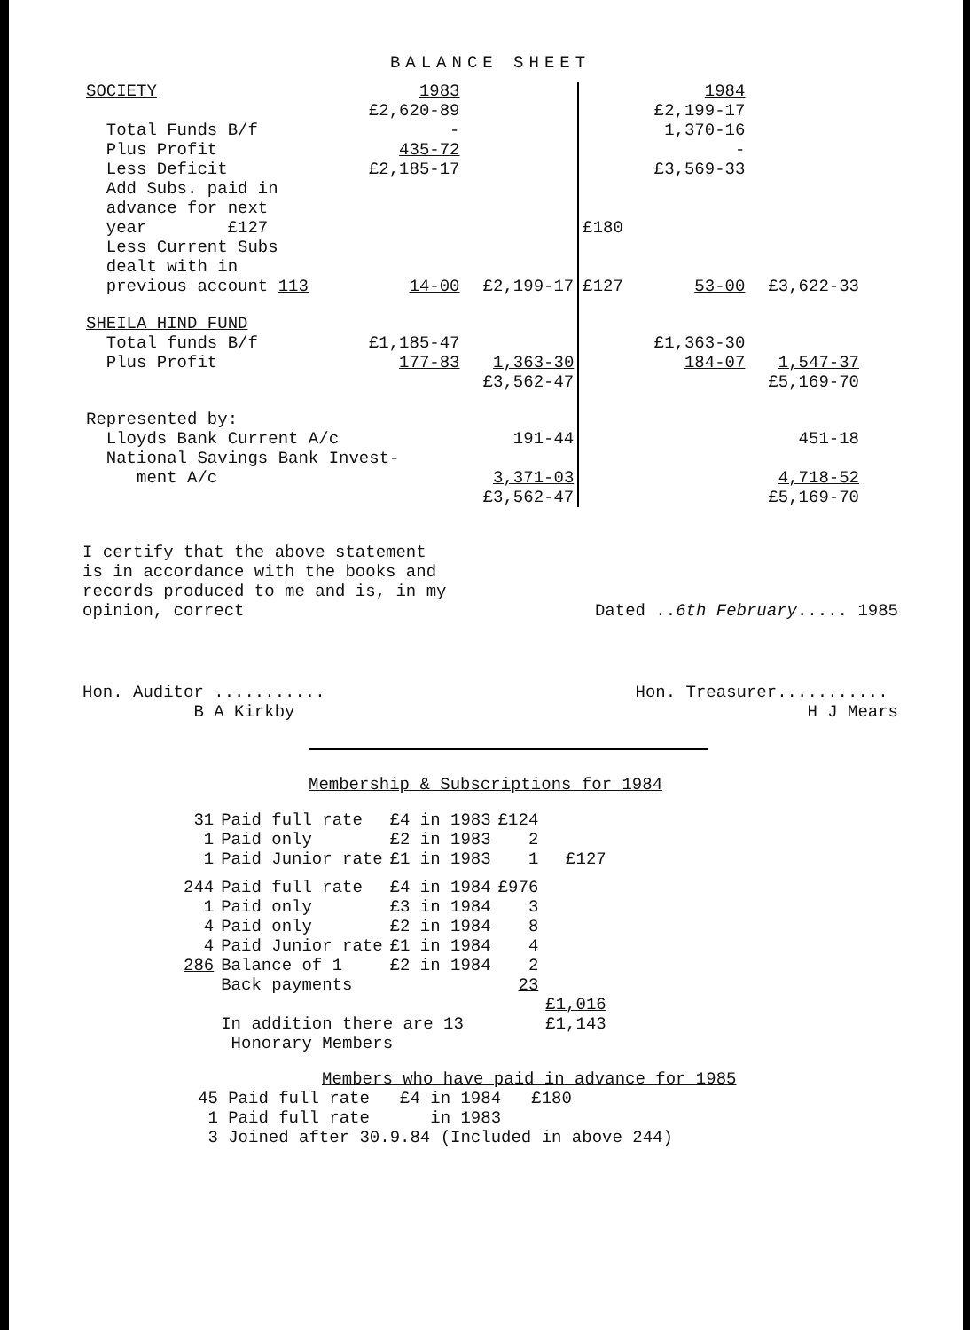BALANCE SHEET
| SOCIETY | 1983 | | | 1984 | |
| Total Funds B/f Plus Profit Less Deficit | £2,620-89 - 435-72 £2,185-17 | | | £2,199-17 1,370-16 - £3,569-33 | |
| Add Subs. paid in advance for next year £127 | | | £180 | | |
| Less Current Subs dealt with in previous account 113 | 14-00 | £2,199-17 | £127 | 53-00 | £3,622-33 |
| SHEILA HIND FUND | | | | | |
| Total funds B/f Plus Profit | £1,185-47 177-83 | 1,363-30 | | £1,363-30 184-07 | 1,547-37 |
| | | £3,562-47 | | | £5,169-70 |
| Represented by: | | | | | |
| Lloyds Bank Current A/c | | 191-44 | | | 451-18 |
| National Savings Bank Invest- ment A/c | | 3,371-03 | | | 4,718-52 |
| | | £3,562-47 | | | £5,169-70 |
I certify that the above statement
is in accordance with the books and
records produced to me and is, in my
opinion, correct
Dated ..6th February..... 1985
Hon. Auditor ...........
B A Kirkby
Hon. Treasurer...........
H J Mears
Membership & Subscriptions for 1984
| 31 1 1 | Paid full rate Paid only Paid Junior rate | £4 in 1983 £2 in 1983 £1 in 1983 | £124 2 1 | £127 |
| 244 1 4 4 286 | Paid full rate Paid only Paid only Paid Junior rate Balance of 1 Back payments | £4 in 1984 £3 in 1984 £2 in 1984 £1 in 1984 £2 in 1984 | £976 3 8 4 2 23 | |
| | | | | £1,016 |
| | In addition there are 13 Honorary Members | | | £1,143 |
Members who have paid in advance for 1985
45 Paid full rate £4 in 1984 £180
1 Paid full rate in 1983
3 Joined after 30.9.84 (Included in above 244)